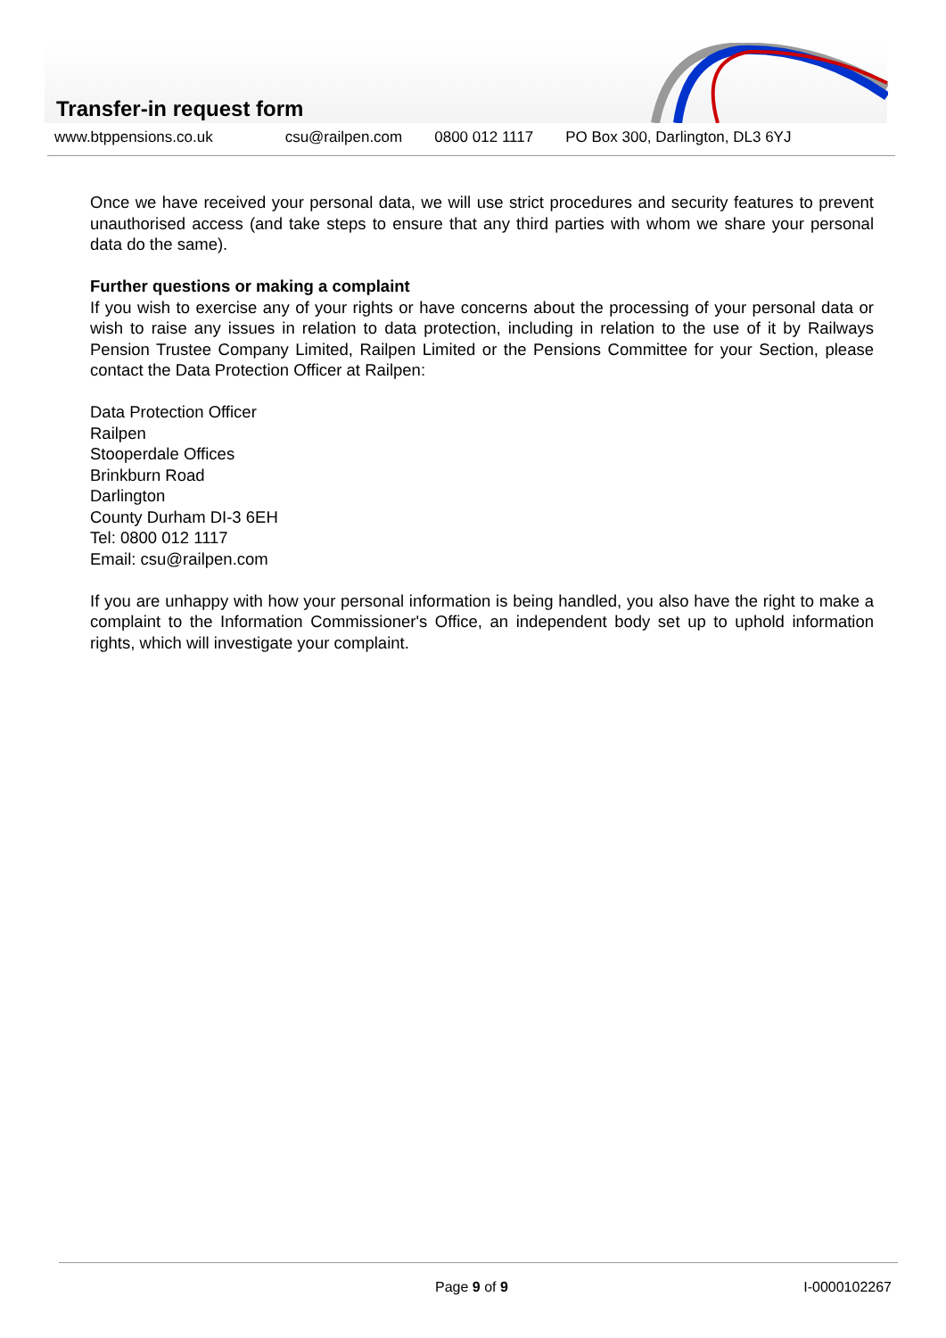Transfer-in request form
www.btppensions.co.uk csu@railpen.com 0800 012 1117 PO Box 300, Darlington, DL3 6YJ
Once we have received your personal data, we will use strict procedures and security features to prevent unauthorised access (and take steps to ensure that any third parties with whom we share your personal data do the same).
Further questions or making a complaint
If you wish to exercise any of your rights or have concerns about the processing of your personal data or wish to raise any issues in relation to data protection, including in relation to the use of it by Railways Pension Trustee Company Limited, Railpen Limited or the Pensions Committee for your Section, please contact the Data Protection Officer at Railpen:
Data Protection Officer
Railpen
Stooperdale Offices
Brinkburn Road
Darlington
County Durham DI-3 6EH
Tel: 0800 012 1117
Email: csu@railpen.com
If you are unhappy with how your personal information is being handled, you also have the right to make a complaint to the Information Commissioner's Office, an independent body set up to uphold information rights, which will investigate your complaint.
Page 9 of 9 I-0000102267